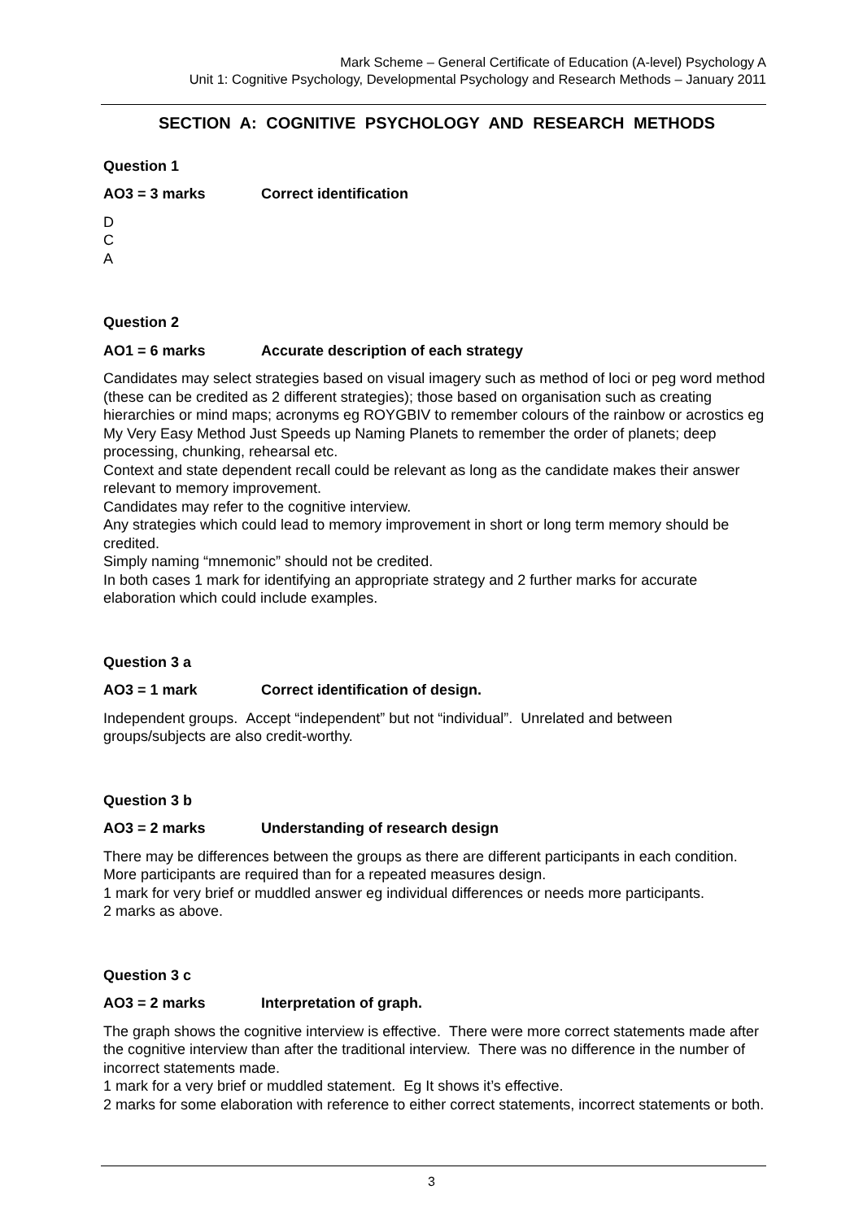Mark Scheme – General Certificate of Education (A-level) Psychology A
Unit 1: Cognitive Psychology, Developmental Psychology and Research Methods – January 2011
SECTION A: COGNITIVE PSYCHOLOGY AND RESEARCH METHODS
Question 1
AO3 = 3 marks Correct identification
D
C
A
Question 2
AO1 = 6 marks Accurate description of each strategy
Candidates may select strategies based on visual imagery such as method of loci or peg word method (these can be credited as 2 different strategies); those based on organisation such as creating hierarchies or mind maps; acronyms eg ROYGBIV to remember colours of the rainbow or acrostics eg My Very Easy Method Just Speeds up Naming Planets to remember the order of planets; deep processing, chunking, rehearsal etc.
Context and state dependent recall could be relevant as long as the candidate makes their answer relevant to memory improvement.
Candidates may refer to the cognitive interview.
Any strategies which could lead to memory improvement in short or long term memory should be credited.
Simply naming “mnemonic” should not be credited.
In both cases 1 mark for identifying an appropriate strategy and 2 further marks for accurate elaboration which could include examples.
Question 3 a
AO3 = 1 mark Correct identification of design.
Independent groups. Accept “independent” but not “individual”. Unrelated and between groups/subjects are also credit-worthy.
Question 3 b
AO3 = 2 marks Understanding of research design
There may be differences between the groups as there are different participants in each condition.
More participants are required than for a repeated measures design.
1 mark for very brief or muddled answer eg individual differences or needs more participants.
2 marks as above.
Question 3 c
AO3 = 2 marks Interpretation of graph.
The graph shows the cognitive interview is effective. There were more correct statements made after the cognitive interview than after the traditional interview. There was no difference in the number of incorrect statements made.
1 mark for a very brief or muddled statement. Eg It shows it’s effective.
2 marks for some elaboration with reference to either correct statements, incorrect statements or both.
3